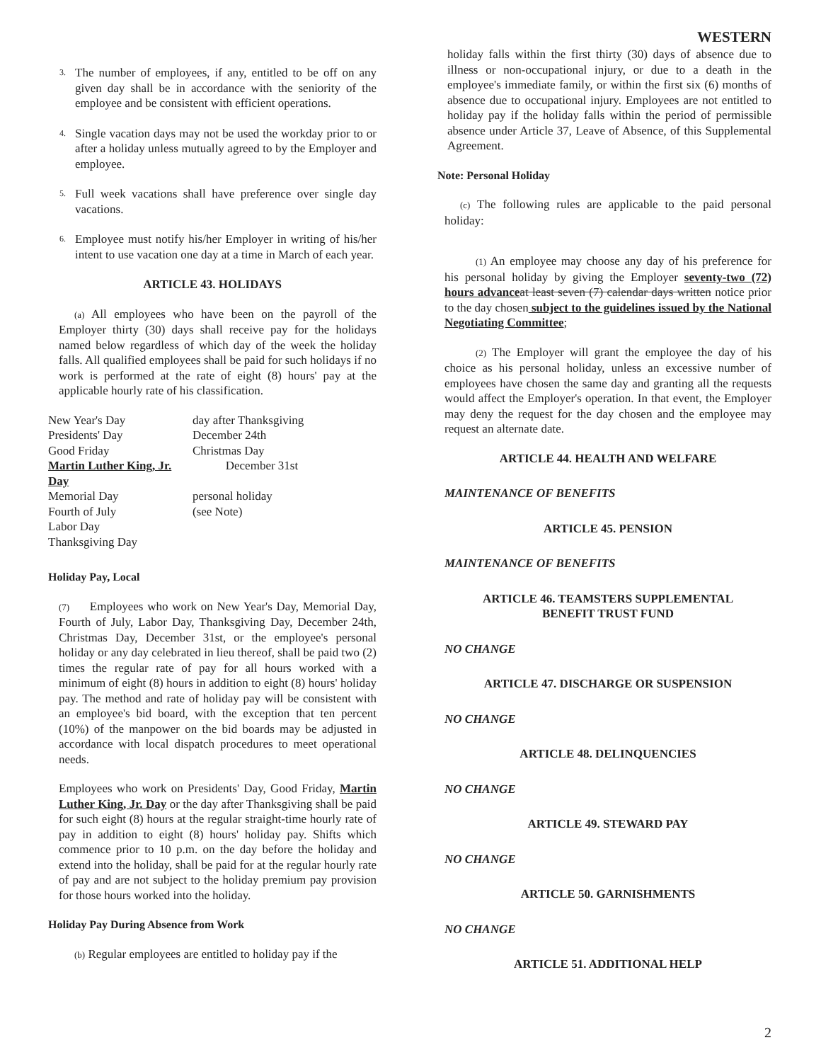WESTERN
3.
The number of employees, if any, entitled to be off on any given day shall be in accordance with the seniority of the employee and be consistent with efficient operations.
4.
Single vacation days may not be used the workday prior to or after a holiday unless mutually agreed to by the Employer and employee.
5.
Full week vacations shall have preference over single day vacations.
6.
Employee must notify his/her Employer in writing of his/her intent to use vacation one day at a time in March of each year.
ARTICLE 43. HOLIDAYS
(a) All employees who have been on the payroll of the Employer thirty (30) days shall receive pay for the holidays named below regardless of which day of the week the holiday falls. All qualified employees shall be paid for such holidays if no work is performed at the rate of eight (8) hours' pay at the applicable hourly rate of his classification.
New Year's Day
day after Thanksgiving
Presidents' Day
December 24th
Good Friday
Christmas Day
Martin Luther King, Jr. Day
December 31st
Memorial Day
personal holiday
Fourth of July
(see Note)
Labor Day
Thanksgiving Day
Holiday Pay, Local
(7) Employees who work on New Year's Day, Memorial Day, Fourth of July, Labor Day, Thanksgiving Day, December 24th, Christmas Day, December 31st, or the employee's personal holiday or any day celebrated in lieu thereof, shall be paid two (2) times the regular rate of pay for all hours worked with a minimum of eight (8) hours in addition to eight (8) hours' holiday pay. The method and rate of holiday pay will be consistent with an employee's bid board, with the exception that ten percent (10%) of the manpower on the bid boards may be adjusted in accordance with local dispatch procedures to meet operational needs.
Employees who work on Presidents' Day, Good Friday, Martin Luther King, Jr. Day or the day after Thanksgiving shall be paid for such eight (8) hours at the regular straight-time hourly rate of pay in addition to eight (8) hours' holiday pay. Shifts which commence prior to 10 p.m. on the day before the holiday and extend into the holiday, shall be paid for at the regular hourly rate of pay and are not subject to the holiday premium pay provision for those hours worked into the holiday.
Holiday Pay During Absence from Work
(b) Regular employees are entitled to holiday pay if the
holiday falls within the first thirty (30) days of absence due to illness or non-occupational injury, or due to a death in the employee's immediate family, or within the first six (6) months of absence due to occupational injury. Employees are not entitled to holiday pay if the holiday falls within the period of permissible absence under Article 37, Leave of Absence, of this Supplemental Agreement.
Note: Personal Holiday
(c) The following rules are applicable to the paid personal holiday:
(1) An employee may choose any day of his preference for his personal holiday by giving the Employer seventy-two (72) hours advance at least seven (7) calendar days written notice prior to the day chosen subject to the guidelines issued by the National Negotiating Committee;
(2) The Employer will grant the employee the day of his choice as his personal holiday, unless an excessive number of employees have chosen the same day and granting all the requests would affect the Employer's operation. In that event, the Employer may deny the request for the day chosen and the employee may request an alternate date.
ARTICLE 44. HEALTH AND WELFARE
MAINTENANCE OF BENEFITS
ARTICLE 45. PENSION
MAINTENANCE OF BENEFITS
ARTICLE 46. TEAMSTERS SUPPLEMENTAL
BENEFIT TRUST FUND
NO CHANGE
ARTICLE 47. DISCHARGE OR SUSPENSION
NO CHANGE
ARTICLE 48. DELINQUENCIES
NO CHANGE
ARTICLE 49. STEWARD PAY
NO CHANGE
ARTICLE 50. GARNISHMENTS
NO CHANGE
ARTICLE 51. ADDITIONAL HELP
2